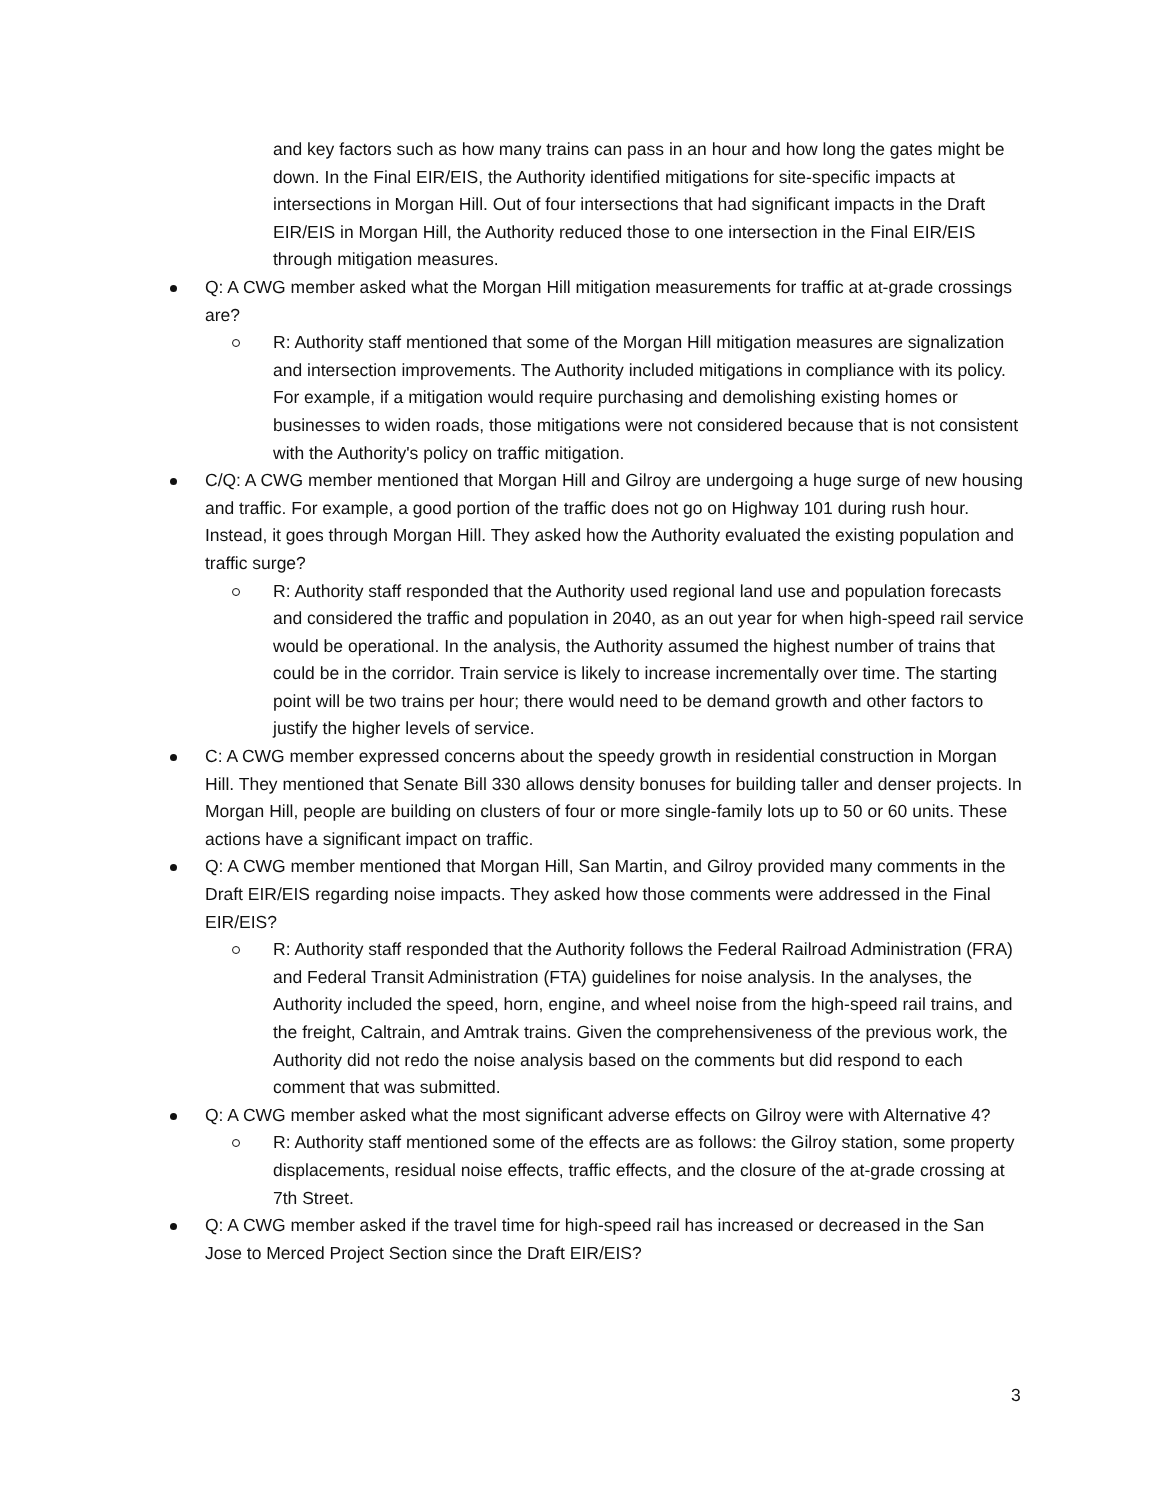and key factors such as how many trains can pass in an hour and how long the gates might be down. In the Final EIR/EIS, the Authority identified mitigations for site-specific impacts at intersections in Morgan Hill. Out of four intersections that had significant impacts in the Draft EIR/EIS in Morgan Hill, the Authority reduced those to one intersection in the Final EIR/EIS through mitigation measures.
Q: A CWG member asked what the Morgan Hill mitigation measurements for traffic at at-grade crossings are?
R: Authority staff mentioned that some of the Morgan Hill mitigation measures are signalization and intersection improvements. The Authority included mitigations in compliance with its policy. For example, if a mitigation would require purchasing and demolishing existing homes or businesses to widen roads, those mitigations were not considered because that is not consistent with the Authority's policy on traffic mitigation.
C/Q: A CWG member mentioned that Morgan Hill and Gilroy are undergoing a huge surge of new housing and traffic. For example, a good portion of the traffic does not go on Highway 101 during rush hour. Instead, it goes through Morgan Hill. They asked how the Authority evaluated the existing population and traffic surge?
R: Authority staff responded that the Authority used regional land use and population forecasts and considered the traffic and population in 2040, as an out year for when high-speed rail service would be operational. In the analysis, the Authority assumed the highest number of trains that could be in the corridor. Train service is likely to increase incrementally over time. The starting point will be two trains per hour; there would need to be demand growth and other factors to justify the higher levels of service.
C: A CWG member expressed concerns about the speedy growth in residential construction in Morgan Hill. They mentioned that Senate Bill 330 allows density bonuses for building taller and denser projects. In Morgan Hill, people are building on clusters of four or more single-family lots up to 50 or 60 units. These actions have a significant impact on traffic.
Q: A CWG member mentioned that Morgan Hill, San Martin, and Gilroy provided many comments in the Draft EIR/EIS regarding noise impacts. They asked how those comments were addressed in the Final EIR/EIS?
R: Authority staff responded that the Authority follows the Federal Railroad Administration (FRA) and Federal Transit Administration (FTA) guidelines for noise analysis. In the analyses, the Authority included the speed, horn, engine, and wheel noise from the high-speed rail trains, and the freight, Caltrain, and Amtrak trains. Given the comprehensiveness of the previous work, the Authority did not redo the noise analysis based on the comments but did respond to each comment that was submitted.
Q: A CWG member asked what the most significant adverse effects on Gilroy were with Alternative 4?
R: Authority staff mentioned some of the effects are as follows: the Gilroy station, some property displacements, residual noise effects, traffic effects, and the closure of the at-grade crossing at 7th Street.
Q: A CWG member asked if the travel time for high-speed rail has increased or decreased in the San Jose to Merced Project Section since the Draft EIR/EIS?
3